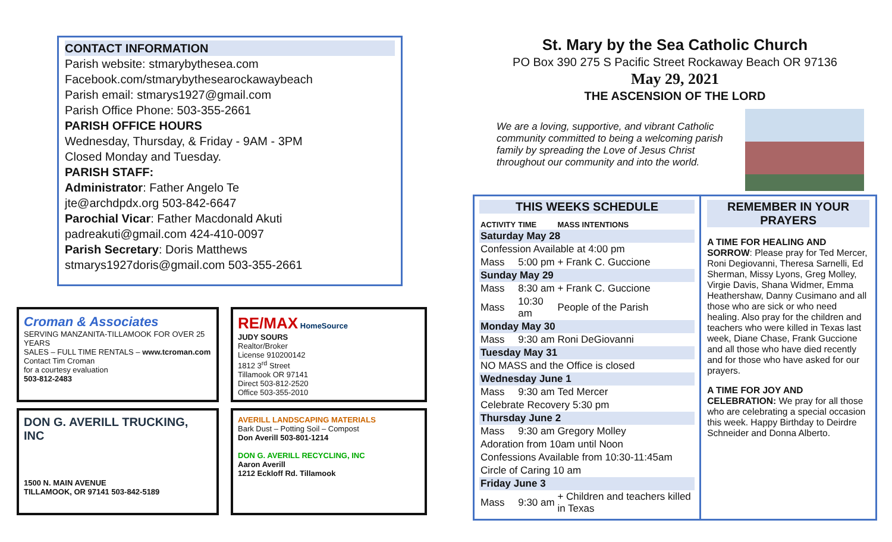CONTACT INFORMATION
Parish website: stmarybythesea.com
Facebook.com/stmarybythesearockawaybeach
Parish email: stmarys1927@gmail.com
Parish Office Phone: 503-355-2661
PARISH OFFICE HOURS
Wednesday, Thursday, & Friday - 9AM - 3PM
Closed Monday and Tuesday.
PARISH STAFF:
Administrator: Father Angelo Te
jte@archdpdx.org 503-842-6647
Parochial Vicar: Father Macdonald Akuti
padreakuti@gmail.com 424-410-0097
Parish Secretary: Doris Matthews
stmarys1927doris@gmail.com 503-355-2661
Croman & Associates
SERVING MANZANITA-TILLAMOOK FOR OVER 25 YEARS
SALES – FULL TIME RENTALS – www.tcroman.com
Contact Tim Croman
for a courtesy evaluation
503-812-2483
RE/MAX HomeSource
JUDY SOURS
Realtor/Broker
License 910200142
1812 3<sup>rd</sup> Street
Tillamook OR 97141
Direct 503-812-2520
Office 503-355-2010
DON G. AVERILL TRUCKING, INC
1500 N. MAIN AVENUE
TILLAMOOK, OR 97141 503-842-5189
AVERILL LANDSCAPING MATERIALS
Bark Dust – Potting Soil – Compost
Don Averill 503-801-1214
DON G. AVERILL RECYCLING, INC
Aaron Averill
1212 Eckloff Rd. Tillamook
St. Mary by the Sea Catholic Church
PO Box 390 275 S Pacific Street Rockaway Beach OR 97136
May 29, 2021
THE ASCENSION OF THE LORD
We are a loving, supportive, and vibrant Catholic community committed to being a welcoming parish family by spreading the Love of Jesus Christ throughout our community and into the world.
THIS WEEKS SCHEDULE
| ACTIVITY | TIME | MASS INTENTIONS |
| --- | --- | --- |
| Saturday May 28 | | |
| Confession Available at 4:00 pm | | |
| Mass | 5:00 pm | + Frank C. Guccione |
| Sunday May 29 | | |
| Mass | 8:30 am | + Frank C. Guccione |
| Mass | 10:30 am | People of the Parish |
| Monday May 30 | | |
| Mass | 9:30 am | Roni DeGiovanni |
| Tuesday May 31 | | |
| NO MASS and the Office is closed | | |
| Wednesday June 1 | | |
| Mass | 9:30 am | Ted Mercer |
| Celebrate Recovery 5:30 pm | | |
| Thursday June 2 | | |
| Mass | 9:30 am | Gregory Molley |
| Adoration from 10am until Noon | | |
| Confessions Available from 10:30-11:45am | | |
| Circle of Caring 10 am | | |
| Friday June 3 | | |
| Mass | 9:30 am | + Children and teachers killed in Texas |
REMEMBER IN YOUR PRAYERS
A TIME FOR HEALING AND SORROW: Please pray for Ted Mercer, Roni Degiovanni, Theresa Sarnelli, Ed Sherman, Missy Lyons, Greg Molley, Virgie Davis, Shana Widmer, Emma Heathershaw, Danny Cusimano and all those who are sick or who need healing. Also pray for the children and teachers who were killed in Texas last week, Diane Chase, Frank Guccione and all those who have died recently and for those who have asked for our prayers.
A TIME FOR JOY AND CELEBRATION: We pray for all those who are celebrating a special occasion this week. Happy Birthday to Deirdre Schneider and Donna Alberto.